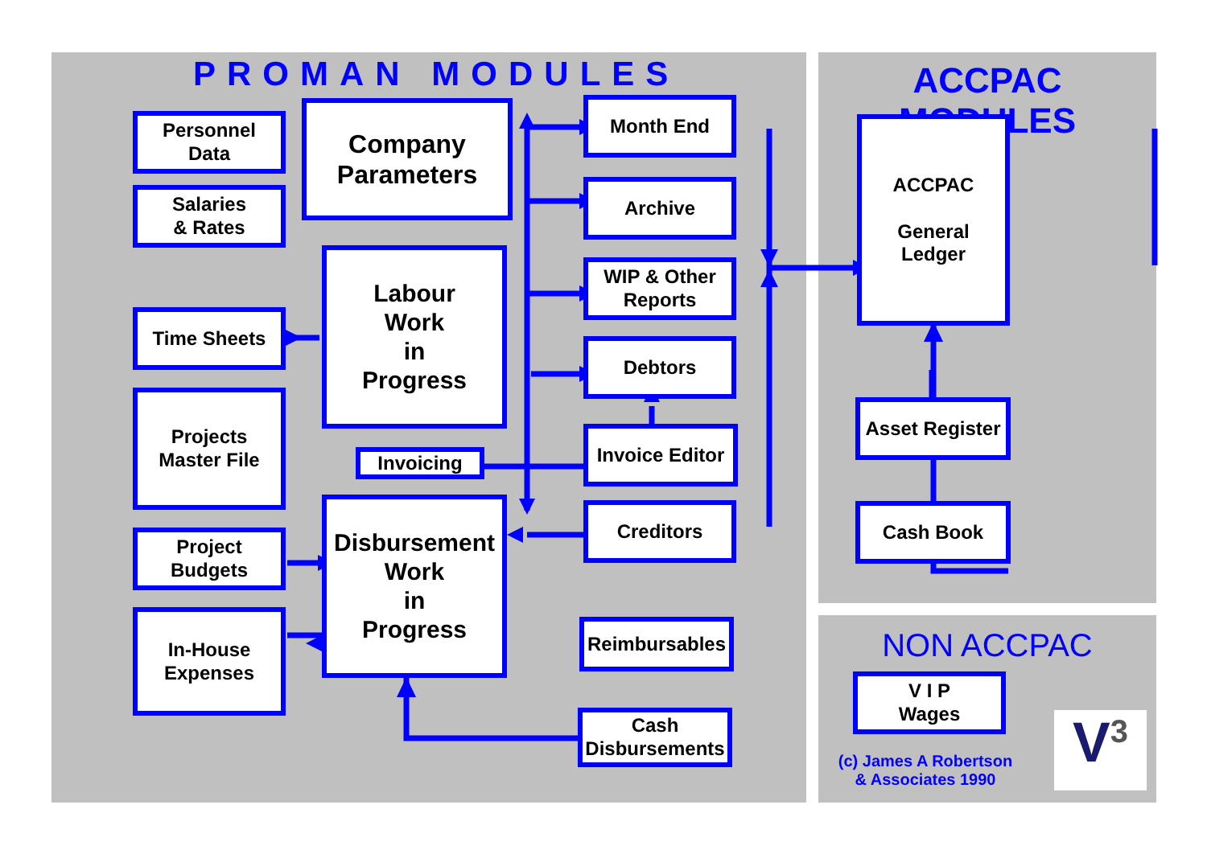PROMAN MODULES ACCPAC MODULES
Personnel
Data
Company
Parameters
Month End
Salaries
& Rates
Archive
Labour
Work
in
Progress
WIP & Other
Reports
ACCPAC
General
Ledger
Time Sheets
Debtors
Projects
Master File
Asset Register
Invoice Editor
Invoicing
Disbursement
Work
in
Progress
Creditors Cash Book
Project
Budgets
In-House
Expenses
Reimbursables NON ACCPAC
V I P
Wages
Cash
Disbursements
(c) James A Robertson
& Associates 1990
V<sup>3</sup>